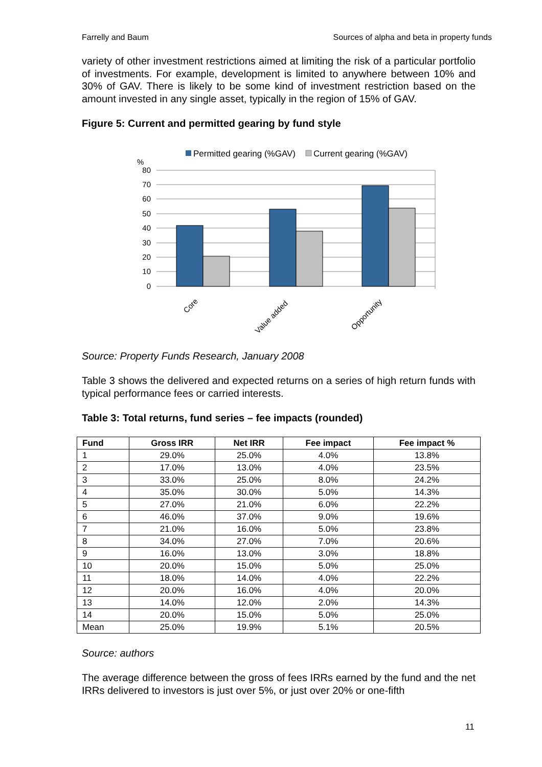Farrelly and Baum Sources of alpha and beta in property funds
variety of other investment restrictions aimed at limiting the risk of a particular portfolio of investments. For example, development is limited to anywhere between 10% and 30% of GAV. There is likely to be some kind of investment restriction based on the amount invested in any single asset, typically in the region of 15% of GAV.
Figure 5: Current and permitted gearing by fund style
Permitted gearing (%GAV)
Current gearing (%GAV)
%
80
70
60
50
40
30
20
10
0
Core
Value added
Opportunity
Source: Property Funds Research, January 2008
Table 3 shows the delivered and expected returns on a series of high return funds with typical performance fees or carried interests.
Table 3: Total returns, fund series – fee impacts (rounded)
| Fund | Gross IRR | Net IRR | Fee impact | Fee impact % |
| --- | --- | --- | --- | --- |
| 1 | 29.0% | 25.0% | 4.0% | 13.8% |
| 2 | 17.0% | 13.0% | 4.0% | 23.5% |
| 3 | 33.0% | 25.0% | 8.0% | 24.2% |
| 4 | 35.0% | 30.0% | 5.0% | 14.3% |
| 5 | 27.0% | 21.0% | 6.0% | 22.2% |
| 6 | 46.0% | 37.0% | 9.0% | 19.6% |
| 7 | 21.0% | 16.0% | 5.0% | 23.8% |
| 8 | 34.0% | 27.0% | 7.0% | 20.6% |
| 9 | 16.0% | 13.0% | 3.0% | 18.8% |
| 10 | 20.0% | 15.0% | 5.0% | 25.0% |
| 11 | 18.0% | 14.0% | 4.0% | 22.2% |
| 12 | 20.0% | 16.0% | 4.0% | 20.0% |
| 13 | 14.0% | 12.0% | 2.0% | 14.3% |
| 14 | 20.0% | 15.0% | 5.0% | 25.0% |
| Mean | 25.0% | 19.9% | 5.1% | 20.5% |
Source: authors
The average difference between the gross of fees IRRs earned by the fund and the net IRRs delivered to investors is just over 5%, or just over 20% or one-fifth
11